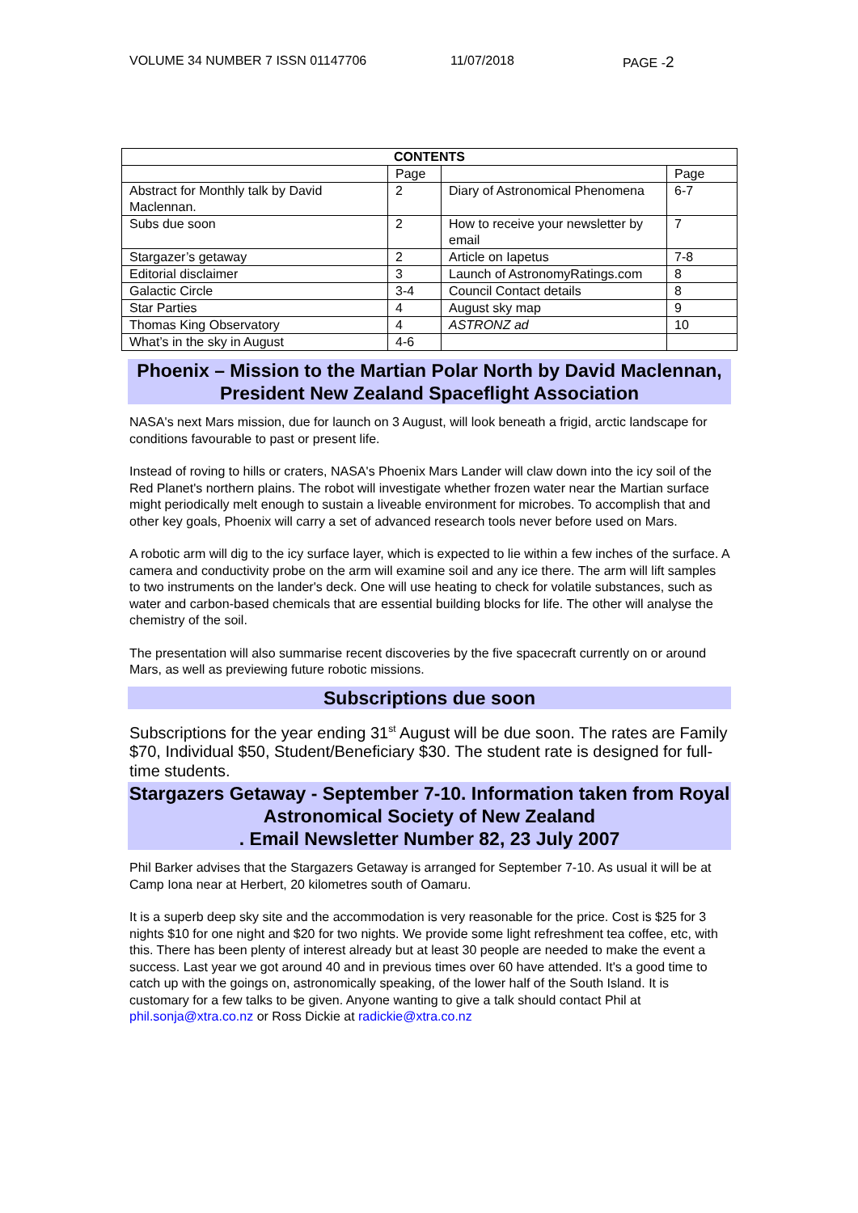VOLUME 34 NUMBER 7 ISSN 01147706 11/07/2018 PAGE -2
| CONTENTS | | | |
| --- | --- | --- | --- |
| | Page | | Page |
| Abstract for Monthly talk by David Maclennan. | 2 | Diary of Astronomical Phenomena | 6-7 |
| Subs due soon | 2 | How to receive your newsletter by email | 7 |
| Stargazer’s getaway | 2 | Article on Iapetus | 7-8 |
| Editorial disclaimer | 3 | Launch of AstronomyRatings.com | 8 |
| Galactic Circle | 3-4 | Council Contact details | 8 |
| Star Parties | 4 | August sky map | 9 |
| Thomas King Observatory | 4 | ASTRONZ ad | 10 |
| What’s in the sky in August | 4-6 | | |
Phoenix – Mission to the Martian Polar North by David Maclennan, President New Zealand Spaceflight Association
NASA's next Mars mission, due for launch on 3 August, will look beneath a frigid, arctic landscape for conditions favourable to past or present life.
Instead of roving to hills or craters, NASA's Phoenix Mars Lander will claw down into the icy soil of the Red Planet's northern plains. The robot will investigate whether frozen water near the Martian surface might periodically melt enough to sustain a liveable environment for microbes. To accomplish that and other key goals, Phoenix will carry a set of advanced research tools never before used on Mars.
A robotic arm will dig to the icy surface layer, which is expected to lie within a few inches of the surface. A camera and conductivity probe on the arm will examine soil and any ice there. The arm will lift samples to two instruments on the lander's deck. One will use heating to check for volatile substances, such as water and carbon-based chemicals that are essential building blocks for life. The other will analyse the chemistry of the soil.
The presentation will also summarise recent discoveries by the five spacecraft currently on or around Mars, as well as previewing future robotic missions.
Subscriptions due soon
Subscriptions for the year ending 31<sup>st</sup> August will be due soon. The rates are Family $70, Individual $50, Student/Beneficiary $30. The student rate is designed for full-time students.
Stargazers Getaway - September 7-10. Information taken from Royal Astronomical Society of New Zealand
. Email Newsletter Number 82, 23 July 2007
Phil Barker advises that the Stargazers Getaway is arranged for September 7-10. As usual it will be at Camp Iona near at Herbert, 20 kilometres south of Oamaru.
It is a superb deep sky site and the accommodation is very reasonable for the price. Cost is $25 for 3 nights $10 for one night and $20 for two nights. We provide some light refreshment tea coffee, etc, with this. There has been plenty of interest already but at least 30 people are needed to make the event a success. Last year we got around 40 and in previous times over 60 have attended. It's a good time to catch up with the goings on, astronomically speaking, of the lower half of the South Island. It is customary for a few talks to be given. Anyone wanting to give a talk should contact Phil at phil.sonja@xtra.co.nz or Ross Dickie at radickie@xtra.co.nz